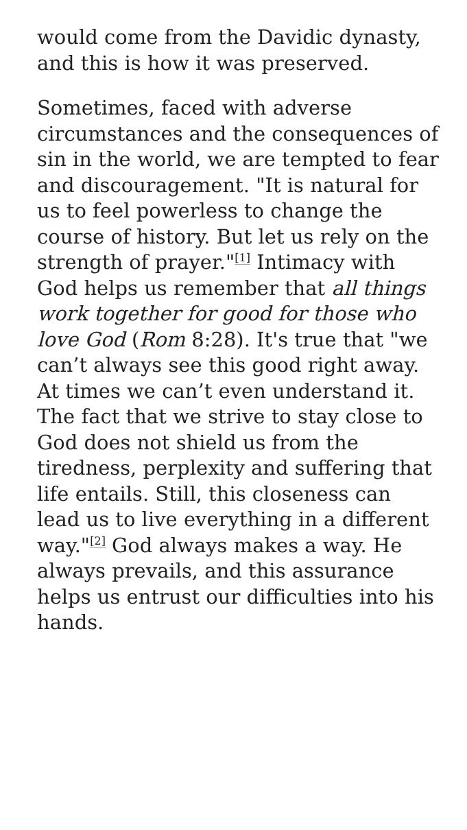would come from the Davidic dynasty, and this is how it was preserved.
Sometimes, faced with adverse circumstances and the consequences of sin in the world, we are tempted to fear and discouragement. "It is natural for us to feel powerless to change the course of history. But let us rely on the strength of prayer."<sup>[1]</sup> Intimacy with God helps us remember that all things work together for good for those who love God (Rom 8:28). It's true that "we can’t always see this good right away. At times we can’t even understand it. The fact that we strive to stay close to God does not shield us from the tiredness, perplexity and suffering that life entails. Still, this closeness can lead us to live everything in a different way."<sup>[2]</sup> God always makes a way. He always prevails, and this assurance helps us entrust our difficulties into his hands.